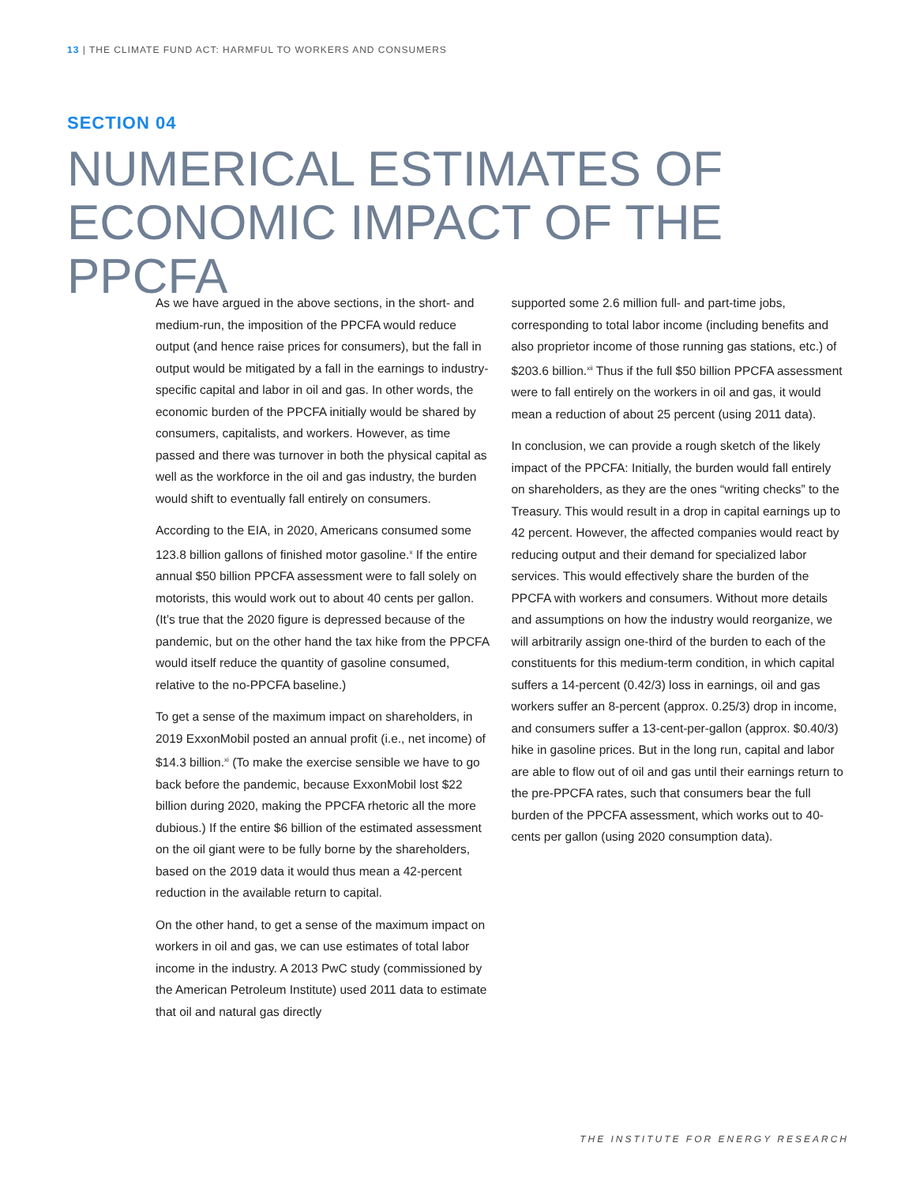13 | THE CLIMATE FUND ACT: HARMFUL TO WORKERS AND CONSUMERS
SECTION 04
NUMERICAL ESTIMATES OF ECONOMIC IMPACT OF THE PPCFA
As we have argued in the above sections, in the short- and medium-run, the imposition of the PPCFA would reduce output (and hence raise prices for consumers), but the fall in output would be mitigated by a fall in the earnings to industry-specific capital and labor in oil and gas. In other words, the economic burden of the PPCFA initially would be shared by consumers, capitalists, and workers. However, as time passed and there was turnover in both the physical capital as well as the workforce in the oil and gas industry, the burden would shift to eventually fall entirely on consumers.
According to the EIA, in 2020, Americans consumed some 123.8 billion gallons of finished motor gasoline.<sup>x</sup> If the entire annual $50 billion PPCFA assessment were to fall solely on motorists, this would work out to about 40 cents per gallon. (It’s true that the 2020 figure is depressed because of the pandemic, but on the other hand the tax hike from the PPCFA would itself reduce the quantity of gasoline consumed, relative to the no-PPCFA baseline.)
To get a sense of the maximum impact on shareholders, in 2019 ExxonMobil posted an annual profit (i.e., net income) of $14.3 billion.<sup>xi</sup> (To make the exercise sensible we have to go back before the pandemic, because ExxonMobil lost $22 billion during 2020, making the PPCFA rhetoric all the more dubious.) If the entire $6 billion of the estimated assessment on the oil giant were to be fully borne by the shareholders, based on the 2019 data it would thus mean a 42-percent reduction in the available return to capital.
On the other hand, to get a sense of the maximum impact on workers in oil and gas, we can use estimates of total labor income in the industry. A 2013 PwC study (commissioned by the American Petroleum Institute) used 2011 data to estimate that oil and natural gas directly
supported some 2.6 million full- and part-time jobs, corresponding to total labor income (including benefits and also proprietor income of those running gas stations, etc.) of $203.6 billion.<sup>xii</sup> Thus if the full $50 billion PPCFA assessment were to fall entirely on the workers in oil and gas, it would mean a reduction of about 25 percent (using 2011 data).
In conclusion, we can provide a rough sketch of the likely impact of the PPCFA: Initially, the burden would fall entirely on shareholders, as they are the ones “writing checks” to the Treasury. This would result in a drop in capital earnings up to 42 percent. However, the affected companies would react by reducing output and their demand for specialized labor services. This would effectively share the burden of the PPCFA with workers and consumers. Without more details and assumptions on how the industry would reorganize, we will arbitrarily assign one-third of the burden to each of the constituents for this medium-term condition, in which capital suffers a 14-percent (0.42/3) loss in earnings, oil and gas workers suffer an 8-percent (approx. 0.25/3) drop in income, and consumers suffer a 13-cent-per-gallon (approx. $0.40/3) hike in gasoline prices. But in the long run, capital and labor are able to flow out of oil and gas until their earnings return to the pre-PPCFA rates, such that consumers bear the full burden of the PPCFA assessment, which works out to 40-cents per gallon (using 2020 consumption data).
THE INSTITUTE FOR ENERGY RESEARCH